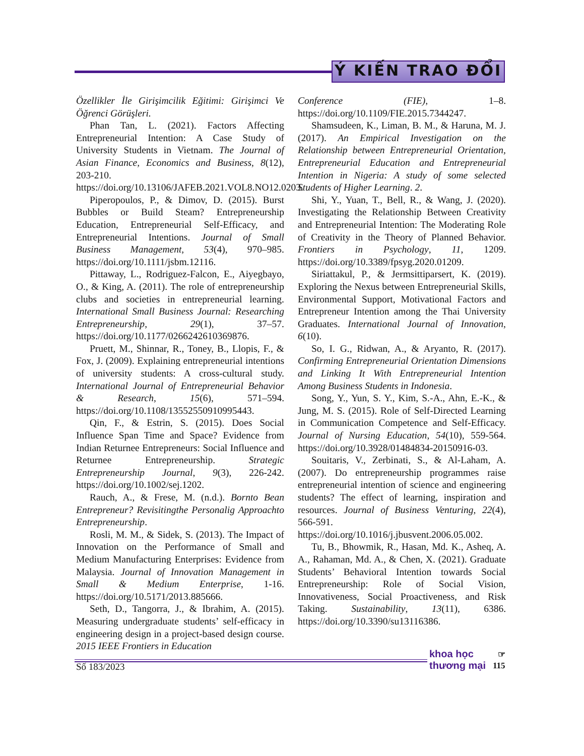Ý KIẾN TRAO ĐỔI
Özellikler İle Girişimcilik Eğitimi: Girişimci Ve Öğrenci Görüşleri.
Phan Tan, L. (2021). Factors Affecting Entrepreneurial Intention: A Case Study of University Students in Vietnam. The Journal of Asian Finance, Economics and Business, 8(12), 203-210. https://doi.org/10.13106/JAFEB.2021.VOL8.NO12.0203.
Piperopoulos, P., & Dimov, D. (2015). Burst Bubbles or Build Steam? Entrepreneurship Education, Entrepreneurial Self-Efficacy, and Entrepreneurial Intentions. Journal of Small Business Management, 53(4), 970–985. https://doi.org/10.1111/jsbm.12116.
Pittaway, L., Rodriguez-Falcon, E., Aiyegbayo, O., & King, A. (2011). The role of entrepreneurship clubs and societies in entrepreneurial learning. International Small Business Journal: Researching Entrepreneurship, 29(1), 37–57. https://doi.org/10.1177/0266242610369876.
Pruett, M., Shinnar, R., Toney, B., Llopis, F., & Fox, J. (2009). Explaining entrepreneurial intentions of university students: A cross-cultural study. International Journal of Entrepreneurial Behavior & Research, 15(6), 571–594. https://doi.org/10.1108/13552550910995443.
Qin, F., & Estrin, S. (2015). Does Social Influence Span Time and Space? Evidence from Indian Returnee Entrepreneurs: Social Influence and Returnee Entrepreneurship. Strategic Entrepreneurship Journal, 9(3), 226-242. https://doi.org/10.1002/sej.1202.
Rauch, A., & Frese, M. (n.d.). Bornto Bean Entrepreneur? Revisitingthe Personalig Approachto Entrepreneurship.
Rosli, M. M., & Sidek, S. (2013). The Impact of Innovation on the Performance of Small and Medium Manufacturing Enterprises: Evidence from Malaysia. Journal of Innovation Management in Small & Medium Enterprise, 1-16. https://doi.org/10.5171/2013.885666.
Seth, D., Tangorra, J., & Ibrahim, A. (2015). Measuring undergraduate students’ self-efficacy in engineering design in a project-based design course. 2015 IEEE Frontiers in Education
Conference (FIE), 1–8. https://doi.org/10.1109/FIE.2015.7344247.
Shamsudeen, K., Liman, B. M., & Haruna, M. J. (2017). An Empirical Investigation on the Relationship between Entrepreneurial Orientation, Entrepreneurial Education and Entrepreneurial Intention in Nigeria: A study of some selected Students of Higher Learning. 2.
Shi, Y., Yuan, T., Bell, R., & Wang, J. (2020). Investigating the Relationship Between Creativity and Entrepreneurial Intention: The Moderating Role of Creativity in the Theory of Planned Behavior. Frontiers in Psychology, 11, 1209. https://doi.org/10.3389/fpsyg.2020.01209.
Siriattakul, P., & Jermsittiparsert, K. (2019). Exploring the Nexus between Entrepreneurial Skills, Environmental Support, Motivational Factors and Entrepreneur Intention among the Thai University Graduates. International Journal of Innovation, 6(10).
So, I. G., Ridwan, A., & Aryanto, R. (2017). Confirming Entrepreneurial Orientation Dimensions and Linking It With Entrepreneurial Intention Among Business Students in Indonesia.
Song, Y., Yun, S. Y., Kim, S.-A., Ahn, E.-K., & Jung, M. S. (2015). Role of Self-Directed Learning in Communication Competence and Self-Efficacy. Journal of Nursing Education, 54(10), 559-564. https://doi.org/10.3928/01484834-20150916-03.
Souitaris, V., Zerbinati, S., & Al-Laham, A. (2007). Do entrepreneurship programmes raise entrepreneurial intention of science and engineering students? The effect of learning, inspiration and resources. Journal of Business Venturing, 22(4), 566-591. https://doi.org/10.1016/j.jbusvent.2006.05.002.
Tu, B., Bhowmik, R., Hasan, Md. K., Asheq, A. A., Rahaman, Md. A., & Chen, X. (2021). Graduate Students’ Behavioral Intention towards Social Entrepreneurship: Role of Social Vision, Innovativeness, Social Proactiveness, and Risk Taking. Sustainability, 13(11), 6386. https://doi.org/10.3390/su13116386.
Số 183/2023
khoa học
thương mại
☞
115